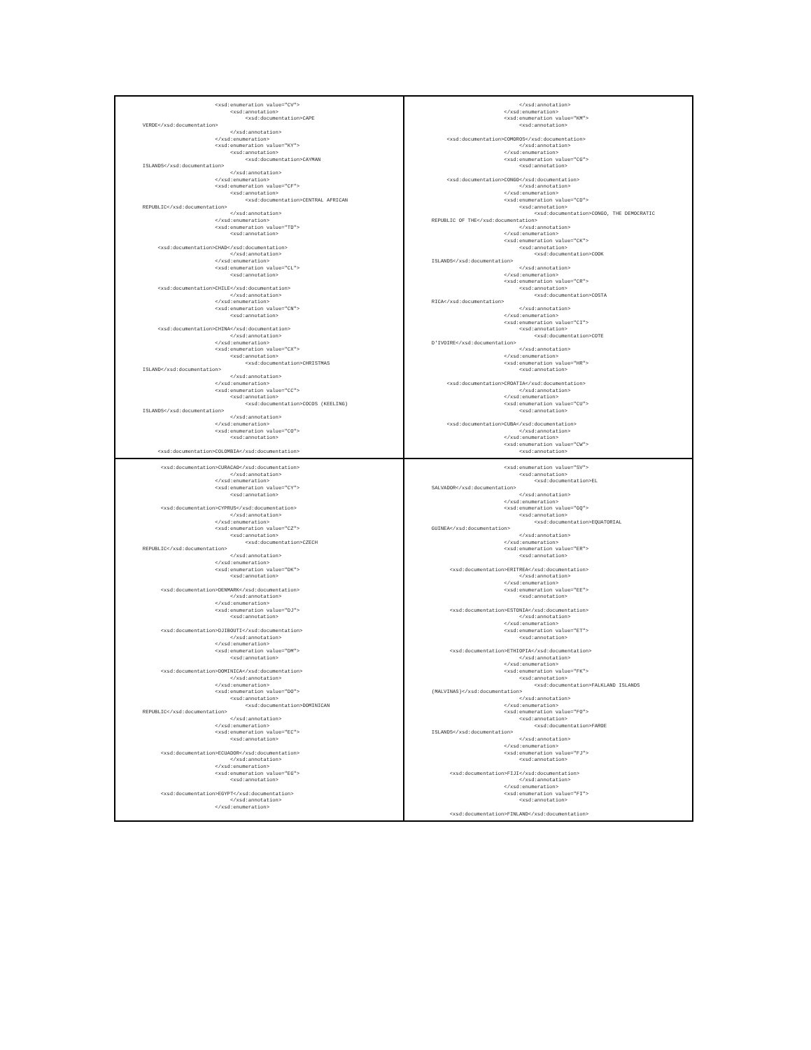<xsd:enumeration value="CV">
                                      <xsd:annotation>
                                           <xsd:documentation>CAPE
         VERDE</xsd:documentation>
                                      </xsd:annotation>
                                 </xsd:enumeration>
                                 <xsd:enumeration value="KY">
                                      <xsd:annotation>
                                           <xsd:documentation>CAYMAN
         ISLANDS</xsd:documentation>
                                      </xsd:annotation>
                                 </xsd:enumeration>
                                 <xsd:enumeration value="CF">
                                      <xsd:annotation>
                                           <xsd:documentation>CENTRAL AFRICAN
         REPUBLIC</xsd:documentation>
                                      </xsd:annotation>
                                 </xsd:enumeration>
                                 <xsd:enumeration value="TD">
                                      <xsd:annotation>

              <xsd:documentation>CHAD</xsd:documentation>
                                      </xsd:annotation>
                                 </xsd:enumeration>
                                 <xsd:enumeration value="CL">
                                      <xsd:annotation>

              <xsd:documentation>CHILE</xsd:documentation>
                                      </xsd:annotation>
                                 </xsd:enumeration>
                                 <xsd:enumeration value="CN">
                                      <xsd:annotation>

              <xsd:documentation>CHINA</xsd:documentation>
                                      </xsd:annotation>
                                 </xsd:enumeration>
                                 <xsd:enumeration value="CX">
                                      <xsd:annotation>
                                           <xsd:documentation>CHRISTMAS
         ISLAND</xsd:documentation>
                                      </xsd:annotation>
                                 </xsd:enumeration>
                                 <xsd:enumeration value="CC">
                                      <xsd:annotation>
                                           <xsd:documentation>COCOS (KEELING)
         ISLANDS</xsd:documentation>
                                      </xsd:annotation>
                                 </xsd:enumeration>
                                 <xsd:enumeration value="CO">
                                      <xsd:annotation>

              <xsd:documentation>COLOMBIA</xsd:documentation>
                                      </xsd:annotation>
                                 </xsd:enumeration>
                                 <xsd:enumeration value="KM">
                                      <xsd:annotation>

              <xsd:documentation>COMOROS</xsd:documentation>
                                      </xsd:annotation>
                                 </xsd:enumeration>
                                 <xsd:enumeration value="CG">
                                      <xsd:annotation>

              <xsd:documentation>CONGO</xsd:documentation>
                                      </xsd:annotation>
                                 </xsd:enumeration>
                                 <xsd:enumeration value="CD">
                                      <xsd:annotation>
                                           <xsd:documentation>CONGO, THE DEMOCRATIC
         REPUBLIC OF THE</xsd:documentation>
                                      </xsd:annotation>
                                 </xsd:enumeration>
                                 <xsd:enumeration value="CK">
                                      <xsd:annotation>
                                           <xsd:documentation>COOK
         ISLANDS</xsd:documentation>
                                      </xsd:annotation>
                                 </xsd:enumeration>
                                 <xsd:enumeration value="CR">
                                      <xsd:annotation>
                                           <xsd:documentation>COSTA
         RICA</xsd:documentation>
                                      </xsd:annotation>
                                 </xsd:enumeration>
                                 <xsd:enumeration value="CI">
                                      <xsd:annotation>
                                           <xsd:documentation>COTE
         D'IVOIRE</xsd:documentation>
                                      </xsd:annotation>
                                 </xsd:enumeration>
                                 <xsd:enumeration value="HR">
                                      <xsd:annotation>

              <xsd:documentation>CROATIA</xsd:documentation>
                                      </xsd:annotation>
                                 </xsd:enumeration>
                                 <xsd:enumeration value="CU">
                                      <xsd:annotation>

              <xsd:documentation>CUBA</xsd:documentation>
                                      </xsd:annotation>
                                 </xsd:enumeration>
                                 <xsd:enumeration value="CW">
                                      <xsd:annotation>
               <xsd:documentation>CURACAO</xsd:documentation>
                                      </xsd:annotation>
                                 </xsd:enumeration>
                                 <xsd:enumeration value="CY">
                                      <xsd:annotation>

               <xsd:documentation>CYPRUS</xsd:documentation>
                                      </xsd:annotation>
                                 </xsd:enumeration>
                                 <xsd:enumeration value="CZ">
                                      <xsd:annotation>
                                           <xsd:documentation>CZECH
         REPUBLIC</xsd:documentation>
                                      </xsd:annotation>
                                 </xsd:enumeration>
                                 <xsd:enumeration value="DK">
                                      <xsd:annotation>

               <xsd:documentation>DENMARK</xsd:documentation>
                                      </xsd:annotation>
                                 </xsd:enumeration>
                                 <xsd:enumeration value="DJ">
                                      <xsd:annotation>

               <xsd:documentation>DJIBOUTI</xsd:documentation>
                                      </xsd:annotation>
                                 </xsd:enumeration>
                                 <xsd:enumeration value="DM">
                                      <xsd:annotation>

               <xsd:documentation>DOMINICA</xsd:documentation>
                                      </xsd:annotation>
                                 </xsd:enumeration>
                                 <xsd:enumeration value="DO">
                                      <xsd:annotation>
                                           <xsd:documentation>DOMINICAN
         REPUBLIC</xsd:documentation>
                                      </xsd:annotation>
                                 </xsd:enumeration>
                                 <xsd:enumeration value="EC">
                                      <xsd:annotation>

               <xsd:documentation>ECUADOR</xsd:documentation>
                                      </xsd:annotation>
                                 </xsd:enumeration>
                                 <xsd:enumeration value="EG">
                                      <xsd:annotation>

               <xsd:documentation>EGYPT</xsd:documentation>
                                      </xsd:annotation>
                                 </xsd:enumeration>
                                 <xsd:enumeration value="SV">
                                      <xsd:annotation>
                                           <xsd:documentation>EL
         SALVADOR</xsd:documentation>
                                      </xsd:annotation>
                                 </xsd:enumeration>
                                 <xsd:enumeration value="GQ">
                                      <xsd:annotation>
                                           <xsd:documentation>EQUATORIAL
         GUINEA</xsd:documentation>
                                      </xsd:annotation>
                                 </xsd:enumeration>
                                 <xsd:enumeration value="ER">
                                      <xsd:annotation>

               <xsd:documentation>ERITREA</xsd:documentation>
                                      </xsd:annotation>
                                 </xsd:enumeration>
                                 <xsd:enumeration value="EE">
                                      <xsd:annotation>

               <xsd:documentation>ESTONIA</xsd:documentation>
                                      </xsd:annotation>
                                 </xsd:enumeration>
                                 <xsd:enumeration value="ET">
                                      <xsd:annotation>

               <xsd:documentation>ETHIOPIA</xsd:documentation>
                                      </xsd:annotation>
                                 </xsd:enumeration>
                                 <xsd:enumeration value="FK">
                                      <xsd:annotation>
                                           <xsd:documentation>FALKLAND ISLANDS
         (MALVINAS)</xsd:documentation>
                                      </xsd:annotation>
                                 </xsd:enumeration>
                                 <xsd:enumeration value="FO">
                                      <xsd:annotation>
                                           <xsd:documentation>FAROE
         ISLANDS</xsd:documentation>
                                      </xsd:annotation>
                                 </xsd:enumeration>
                                 <xsd:enumeration value="FJ">
                                      <xsd:annotation>

               <xsd:documentation>FIJI</xsd:documentation>
                                      </xsd:annotation>
                                 </xsd:enumeration>
                                 <xsd:enumeration value="FI">
                                      <xsd:annotation>

               <xsd:documentation>FINLAND</xsd:documentation>